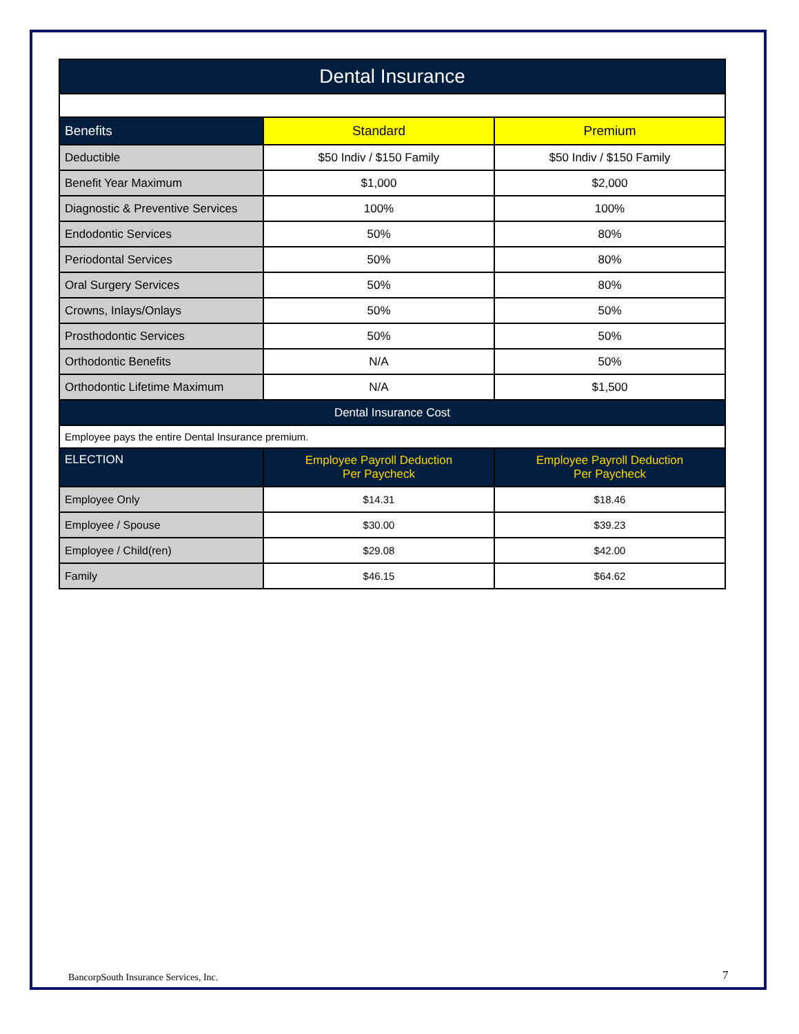| Dental Insurance | | |
| --- | --- | --- |
| Benefits | Standard | Premium |
| Deductible | $50 Indiv / $150 Family | $50 Indiv / $150 Family |
| Benefit Year Maximum | $1,000 | $2,000 |
| Diagnostic & Preventive Services | 100% | 100% |
| Endodontic Services | 50% | 80% |
| Periodontal Services | 50% | 80% |
| Oral Surgery Services | 50% | 80% |
| Crowns, Inlays/Onlays | 50% | 50% |
| Prosthodontic Services | 50% | 50% |
| Orthodontic Benefits | N/A | 50% |
| Orthodontic Lifetime Maximum | N/A | $1,500 |
| Dental Insurance Cost | | |
| Employee pays the entire Dental Insurance premium. | | |
| ELECTION | Employee Payroll Deduction Per Paycheck | Employee Payroll Deduction Per Paycheck |
| Employee Only | $14.31 | $18.46 |
| Employee / Spouse | $30.00 | $39.23 |
| Employee / Child(ren) | $29.08 | $42.00 |
| Family | $46.15 | $64.62 |
BancorpSouth Insurance Services, Inc.
7